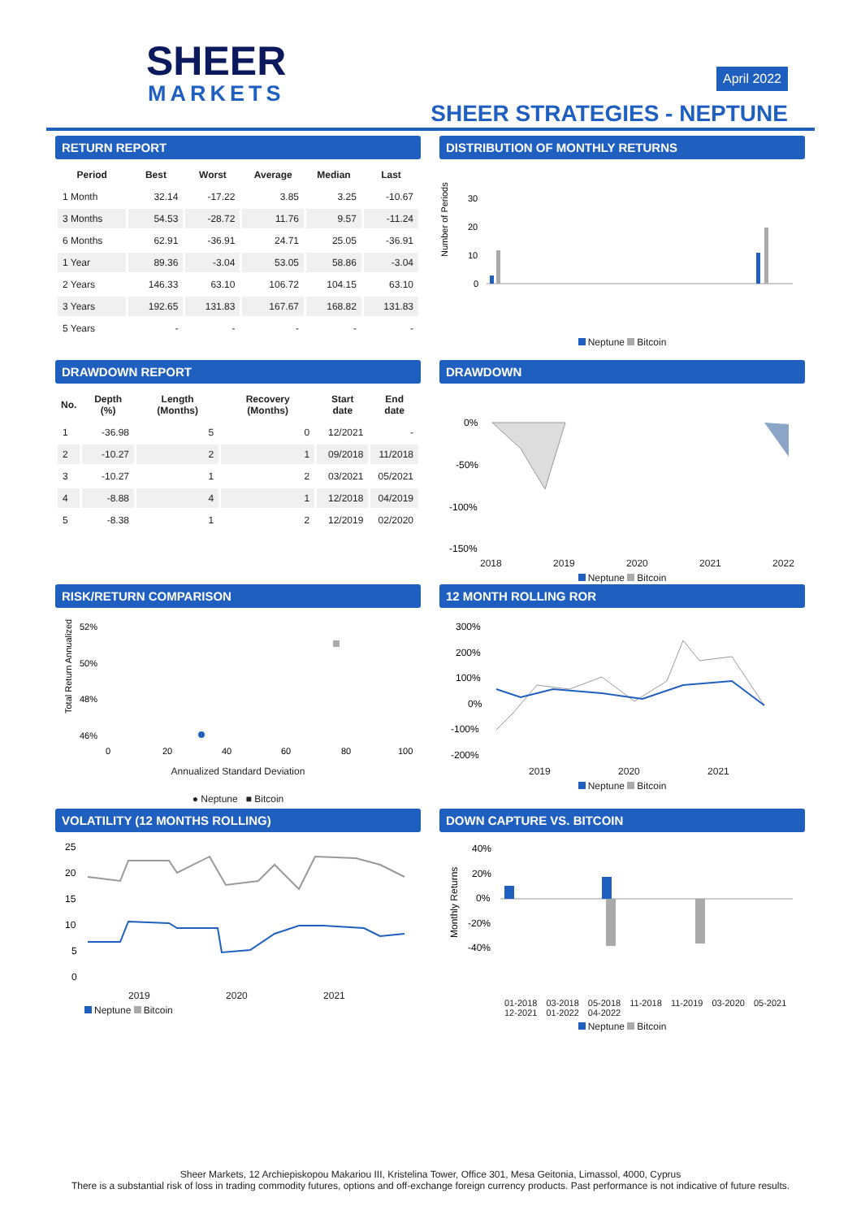SHEER
MARKETS
April 2022
SHEER STRATEGIES - NEPTUNE
RETURN REPORT
| Period | Best | Worst | Average | Median | Last |
| --- | --- | --- | --- | --- | --- |
| 1 Month | 32.14 | -17.22 | 3.85 | 3.25 | -10.67 |
| 3 Months | 54.53 | -28.72 | 11.76 | 9.57 | -11.24 |
| 6 Months | 62.91 | -36.91 | 24.71 | 25.05 | -36.91 |
| 1 Year | 89.36 | -3.04 | 53.05 | 58.86 | -3.04 |
| 2 Years | 146.33 | 63.10 | 106.72 | 104.15 | 63.10 |
| 3 Years | 192.65 | 131.83 | 167.67 | 168.82 | 131.83 |
| 5 Years | - | - | - | - | - |
DISTRIBUTION OF MONTHLY RETURNS
Number of Periods
30
20
10
0
Neptune Bitcoin
DRAWDOWN REPORT
| No. | Depth (%) | Length (Months) | Recovery (Months) | Start date | End date |
| --- | --- | --- | --- | --- | --- |
| 1 | -36.98 | 5 | 0 | 12/2021 | - |
| 2 | -10.27 | 2 | 1 | 09/2018 | 11/2018 |
| 3 | -10.27 | 1 | 2 | 03/2021 | 05/2021 |
| 4 | -8.88 | 4 | 1 | 12/2018 | 04/2019 |
| 5 | -8.38 | 1 | 2 | 12/2019 | 02/2020 |
DRAWDOWN
0%
-50%
-100%
-150%
2018 2019 2020 2021 2022
Neptune Bitcoin
RISK/RETURN COMPARISON
Total Return Annualized
52%
50%
48%
46%
0
20
40
60
80
100
Annualized Standard Deviation
● Neptune ■ Bitcoin
12 MONTH ROLLING ROR
300%
200%
100%
0%
-100%
-200%
2019 2020 2021
Neptune Bitcoin
VOLATILITY (12 MONTHS ROLLING)
25
20
15
10
5
0
2019 2020 2021
Neptune Bitcoin
DOWN CAPTURE VS. BITCOIN
Monthly Returns
40%
20%
0%
-20%
-40%
01-2018 03-2018 05-2018 11-2018 11-2019 03-2020 05-2021 12-2021 01-2022 04-2022
Neptune Bitcoin
Sheer Markets, 12 Archiepiskopou Makariou III, Kristelina Tower, Office 301, Mesa Geitonia, Limassol, 4000, Cyprus
There is a substantial risk of loss in trading commodity futures, options and off-exchange foreign currency products. Past performance is not indicative of future results.